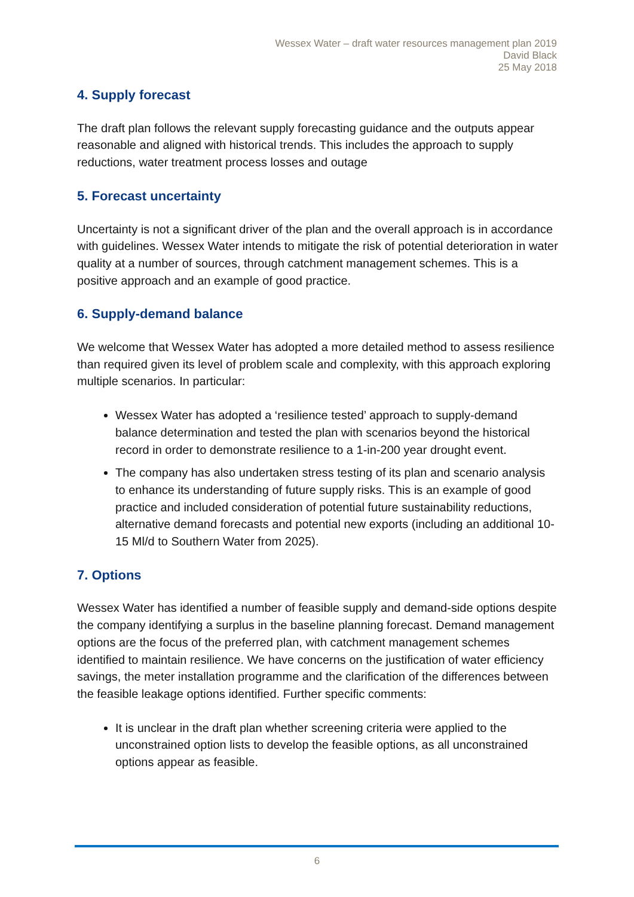Wessex Water – draft water resources management plan 2019
David Black
25 May 2018
4. Supply forecast
The draft plan follows the relevant supply forecasting guidance and the outputs appear reasonable and aligned with historical trends. This includes the approach to supply reductions, water treatment process losses and outage
5. Forecast uncertainty
Uncertainty is not a significant driver of the plan and the overall approach is in accordance with guidelines. Wessex Water intends to mitigate the risk of potential deterioration in water quality at a number of sources, through catchment management schemes. This is a positive approach and an example of good practice.
6. Supply-demand balance
We welcome that Wessex Water has adopted a more detailed method to assess resilience than required given its level of problem scale and complexity, with this approach exploring multiple scenarios. In particular:
Wessex Water has adopted a ‘resilience tested’ approach to supply-demand balance determination and tested the plan with scenarios beyond the historical record in order to demonstrate resilience to a 1-in-200 year drought event.
The company has also undertaken stress testing of its plan and scenario analysis to enhance its understanding of future supply risks. This is an example of good practice and included consideration of potential future sustainability reductions, alternative demand forecasts and potential new exports (including an additional 10-15 Ml/d to Southern Water from 2025).
7. Options
Wessex Water has identified a number of feasible supply and demand-side options despite the company identifying a surplus in the baseline planning forecast. Demand management options are the focus of the preferred plan, with catchment management schemes identified to maintain resilience. We have concerns on the justification of water efficiency savings, the meter installation programme and the clarification of the differences between the feasible leakage options identified. Further specific comments:
It is unclear in the draft plan whether screening criteria were applied to the unconstrained option lists to develop the feasible options, as all unconstrained options appear as feasible.
6